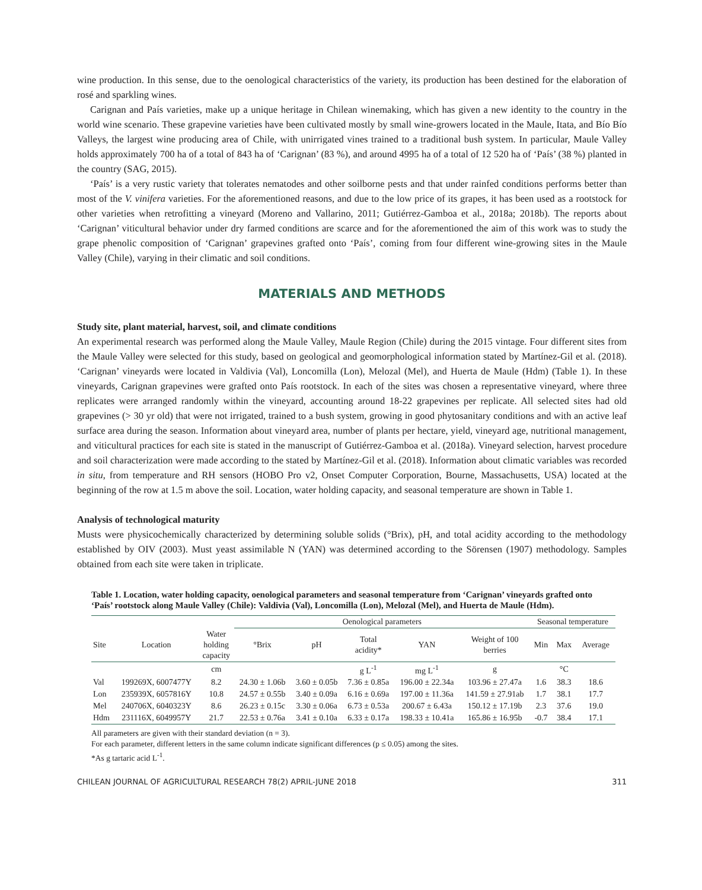wine production. In this sense, due to the oenological characteristics of the variety, its production has been destined for the elaboration of rosé and sparkling wines.
Carignan and País varieties, make up a unique heritage in Chilean winemaking, which has given a new identity to the country in the world wine scenario. These grapevine varieties have been cultivated mostly by small wine-growers located in the Maule, Itata, and Bío Bío Valleys, the largest wine producing area of Chile, with unirrigated vines trained to a traditional bush system. In particular, Maule Valley holds approximately 700 ha of a total of 843 ha of ‘Carignan’ (83 %), and around 4995 ha of a total of 12 520 ha of ‘País’ (38 %) planted in the country (SAG, 2015).
‘País’ is a very rustic variety that tolerates nematodes and other soilborne pests and that under rainfed conditions performs better than most of the V. vinifera varieties. For the aforementioned reasons, and due to the low price of its grapes, it has been used as a rootstock for other varieties when retrofitting a vineyard (Moreno and Vallarino, 2011; Gutiérrez-Gamboa et al., 2018a; 2018b). The reports about ‘Carignan’ viticultural behavior under dry farmed conditions are scarce and for the aforementioned the aim of this work was to study the grape phenolic composition of ‘Carignan’ grapevines grafted onto ‘País’, coming from four different wine-growing sites in the Maule Valley (Chile), varying in their climatic and soil conditions.
MATERIALS AND METHODS
Study site, plant material, harvest, soil, and climate conditions
An experimental research was performed along the Maule Valley, Maule Region (Chile) during the 2015 vintage. Four different sites from the Maule Valley were selected for this study, based on geological and geomorphological information stated by Martínez-Gil et al. (2018). ‘Carignan’ vineyards were located in Valdivia (Val), Loncomilla (Lon), Melozal (Mel), and Huerta de Maule (Hdm) (Table 1). In these vineyards, Carignan grapevines were grafted onto País rootstock. In each of the sites was chosen a representative vineyard, where three replicates were arranged randomly within the vineyard, accounting around 18-22 grapevines per replicate. All selected sites had old grapevines (> 30 yr old) that were not irrigated, trained to a bush system, growing in good phytosanitary conditions and with an active leaf surface area during the season. Information about vineyard area, number of plants per hectare, yield, vineyard age, nutritional management, and viticultural practices for each site is stated in the manuscript of Gutiérrez-Gamboa et al. (2018a). Vineyard selection, harvest procedure and soil characterization were made according to the stated by Martínez-Gil et al. (2018). Information about climatic variables was recorded in situ, from temperature and RH sensors (HOBO Pro v2, Onset Computer Corporation, Bourne, Massachusetts, USA) located at the beginning of the row at 1.5 m above the soil. Location, water holding capacity, and seasonal temperature are shown in Table 1.
Analysis of technological maturity
Musts were physicochemically characterized by determining soluble solids (°Brix), pH, and total acidity according to the methodology established by OIV (2003). Must yeast assimilable N (YAN) was determined according to the Sörensen (1907) methodology. Samples obtained from each site were taken in triplicate.
Table 1. Location, water holding capacity, oenological parameters and seasonal temperature from ‘Carignan’ vineyards grafted onto ‘País’ rootstock along Maule Valley (Chile): Valdivia (Val), Loncomilla (Lon), Melozal (Mel), and Huerta de Maule (Hdm).
| | | | Oenological parameters | | | | | Seasonal temperature | | |
| --- | --- | --- | --- | --- | --- | --- | --- | --- | --- | --- |
| Site | Location | Water holding capacity | °Brix | pH | Total acidity* | YAN | Weight of 100 berries | Min | Max | Average |
| | | cm | | | g L<sup>-1</sup> | mg L<sup>-1</sup> | g | | °C | |
| Val | 199269X, 6007477Y | 8.2 | 24.30 ± 1.06b | 3.60 ± 0.05b | 7.36 ± 0.85a | 196.00 ± 22.34a | 103.96 ± 27.47a | 1.6 | 38.3 | 18.6 |
| Lon | 235939X, 6057816Y | 10.8 | 24.57 ± 0.55b | 3.40 ± 0.09a | 6.16 ± 0.69a | 197.00 ± 11.36a | 141.59 ± 27.91ab | 1.7 | 38.1 | 17.7 |
| Mel | 240706X, 6040323Y | 8.6 | 26.23 ± 0.15c | 3.30 ± 0.06a | 6.73 ± 0.53a | 200.67 ± 6.43a | 150.12 ± 17.19b | 2.3 | 37.6 | 19.0 |
| Hdm | 231116X, 6049957Y | 21.7 | 22.53 ± 0.76a | 3.41 ± 0.10a | 6.33 ± 0.17a | 198.33 ± 10.41a | 165.86 ± 16.95b | -0.7 | 38.4 | 17.1 |
All parameters are given with their standard deviation (n = 3).
For each parameter, different letters in the same column indicate significant differences (p ≤ 0.05) among the sites.
*As g tartaric acid L<sup>-1</sup>.
CHILEAN JOURNAL OF AGRICULTURAL RESEARCH 78(2) APRIL-JUNE 2018 311